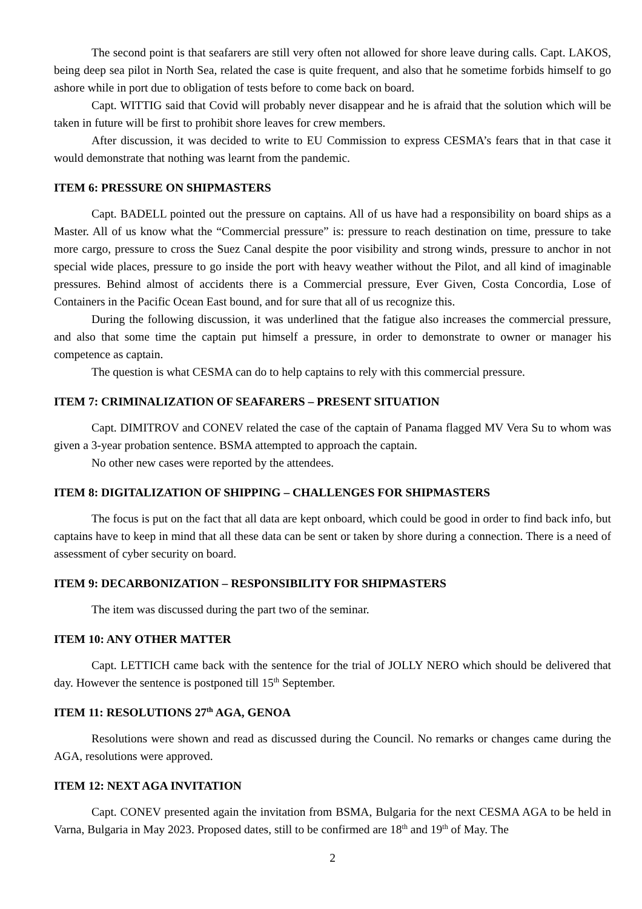The second point is that seafarers are still very often not allowed for shore leave during calls. Capt. LAKOS, being deep sea pilot in North Sea, related the case is quite frequent, and also that he sometime forbids himself to go ashore while in port due to obligation of tests before to come back on board.
Capt. WITTIG said that Covid will probably never disappear and he is afraid that the solution which will be taken in future will be first to prohibit shore leaves for crew members.
After discussion, it was decided to write to EU Commission to express CESMA’s fears that in that case it would demonstrate that nothing was learnt from the pandemic.
ITEM 6: PRESSURE ON SHIPMASTERS
Capt. BADELL pointed out the pressure on captains. All of us have had a responsibility on board ships as a Master. All of us know what the “Commercial pressure” is: pressure to reach destination on time, pressure to take more cargo, pressure to cross the Suez Canal despite the poor visibility and strong winds, pressure to anchor in not special wide places, pressure to go inside the port with heavy weather without the Pilot, and all kind of imaginable pressures. Behind almost of accidents there is a Commercial pressure, Ever Given, Costa Concordia, Lose of Containers in the Pacific Ocean East bound, and for sure that all of us recognize this.
During the following discussion, it was underlined that the fatigue also increases the commercial pressure, and also that some time the captain put himself a pressure, in order to demonstrate to owner or manager his competence as captain.
The question is what CESMA can do to help captains to rely with this commercial pressure.
ITEM 7: CRIMINALIZATION OF SEAFARERS – PRESENT SITUATION
Capt. DIMITROV and CONEV related the case of the captain of Panama flagged MV Vera Su to whom was given a 3-year probation sentence. BSMA attempted to approach the captain.
No other new cases were reported by the attendees.
ITEM 8: DIGITALIZATION OF SHIPPING – CHALLENGES FOR SHIPMASTERS
The focus is put on the fact that all data are kept onboard, which could be good in order to find back info, but captains have to keep in mind that all these data can be sent or taken by shore during a connection. There is a need of assessment of cyber security on board.
ITEM 9: DECARBONIZATION – RESPONSIBILITY FOR SHIPMASTERS
The item was discussed during the part two of the seminar.
ITEM 10: ANY OTHER MATTER
Capt. LETTICH came back with the sentence for the trial of JOLLY NERO which should be delivered that day. However the sentence is postponed till 15<sup>th</sup> September.
ITEM 11: RESOLUTIONS 27<sup>th</sup> AGA, GENOA
Resolutions were shown and read as discussed during the Council. No remarks or changes came during the AGA, resolutions were approved.
ITEM 12: NEXT AGA INVITATION
Capt. CONEV presented again the invitation from BSMA, Bulgaria for the next CESMA AGA to be held in Varna, Bulgaria in May 2023. Proposed dates, still to be confirmed are 18<sup>th</sup> and 19<sup>th</sup> of May. The
2